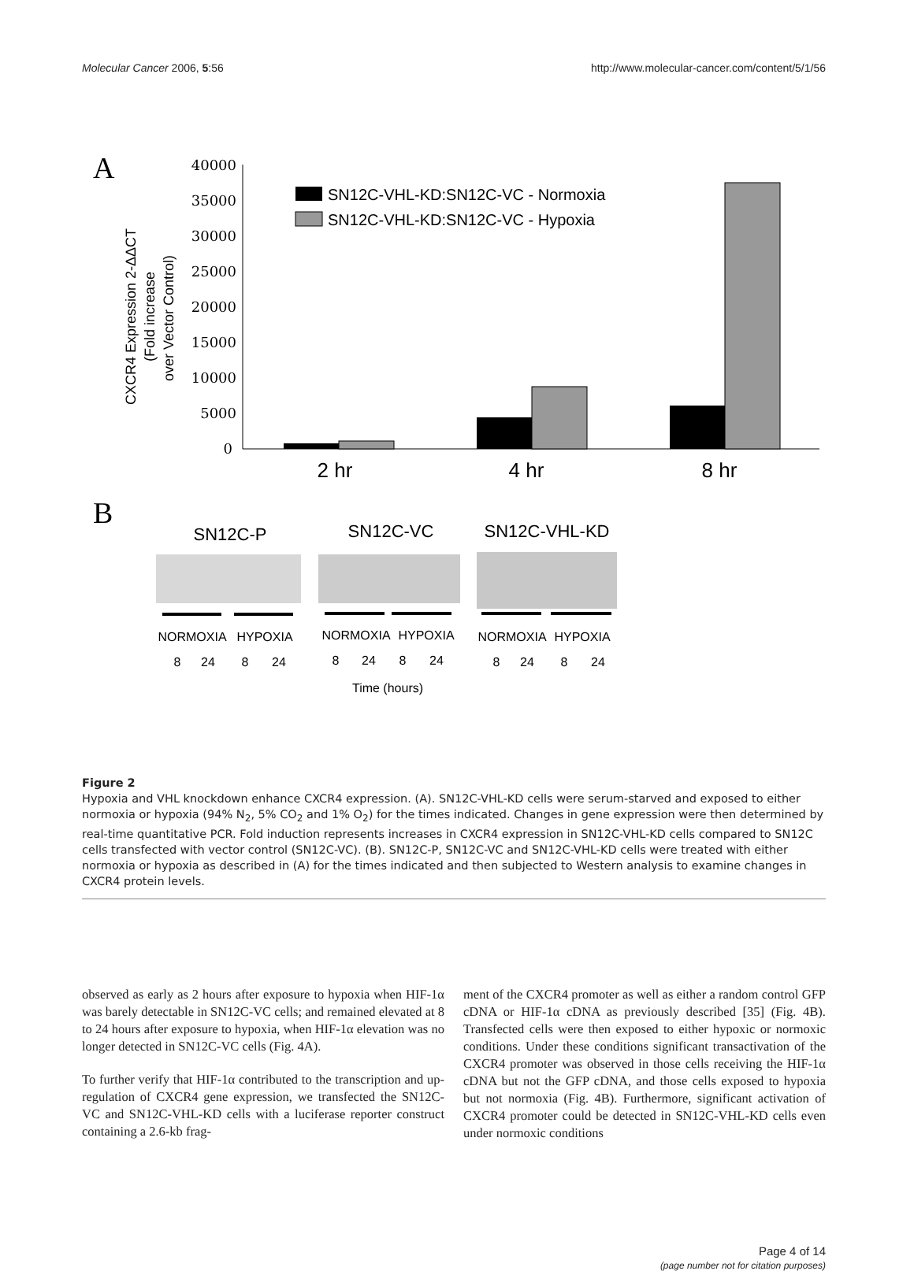Molecular Cancer 2006, 5:56 http://www.molecular-cancer.com/content/5/1/56
A
B
40000
35000
30000
25000
20000
15000
10000
5000
0
CXCR4 Expression 2-ΔΔCT
(Fold increase
over Vector Control)
SN12C-VHL-KD:SN12C-VC - Normoxia
SN12C-VHL-KD:SN12C-VC - Hypoxia
2 hr
4 hr
8 hr
SN12C-P
SN12C-VC
SN12C-VHL-KD
NORMOXIA
HYPOXIA
NORMOXIA
HYPOXIA
NORMOXIA
HYPOXIA
8
24
8
24
8
24
8
24
8
24
8
24
Time (hours)
Figure 2
Hypoxia and VHL knockdown enhance CXCR4 expression. (A). SN12C-VHL-KD cells were serum-starved and exposed to either normoxia or hypoxia (94% N<sub>2</sub>, 5% CO<sub>2</sub> and 1% O<sub>2</sub>) for the times indicated. Changes in gene expression were then determined by real-time quantitative PCR. Fold induction represents increases in CXCR4 expression in SN12C-VHL-KD cells compared to SN12C cells transfected with vector control (SN12C-VC). (B). SN12C-P, SN12C-VC and SN12C-VHL-KD cells were treated with either normoxia or hypoxia as described in (A) for the times indicated and then subjected to Western analysis to examine changes in CXCR4 protein levels.
observed as early as 2 hours after exposure to hypoxia when HIF-1α was barely detectable in SN12C-VC cells; and remained elevated at 8 to 24 hours after exposure to hypoxia, when HIF-1α elevation was no longer detected in SN12C-VC cells (Fig. 4A).
To further verify that HIF-1α contributed to the transcription and up-regulation of CXCR4 gene expression, we transfected the SN12C-VC and SN12C-VHL-KD cells with a luciferase reporter construct containing a 2.6-kb frag-
ment of the CXCR4 promoter as well as either a random control GFP cDNA or HIF-1α cDNA as previously described [35] (Fig. 4B). Transfected cells were then exposed to either hypoxic or normoxic conditions. Under these conditions significant transactivation of the CXCR4 promoter was observed in those cells receiving the HIF-1α cDNA but not the GFP cDNA, and those cells exposed to hypoxia but not normoxia (Fig. 4B). Furthermore, significant activation of CXCR4 promoter could be detected in SN12C-VHL-KD cells even under normoxic conditions
Page 4 of 14
(page number not for citation purposes)